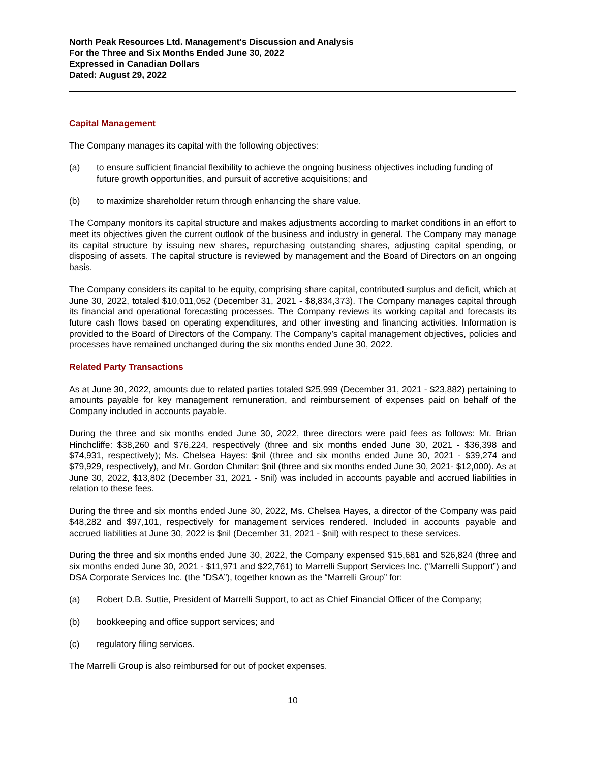North Peak Resources Ltd. Management's Discussion and Analysis
For the Three and Six Months Ended June 30, 2022
Expressed in Canadian Dollars
Dated: August 29, 2022
Capital Management
The Company manages its capital with the following objectives:
(a) to ensure sufficient financial flexibility to achieve the ongoing business objectives including funding of future growth opportunities, and pursuit of accretive acquisitions; and
(b) to maximize shareholder return through enhancing the share value.
The Company monitors its capital structure and makes adjustments according to market conditions in an effort to meet its objectives given the current outlook of the business and industry in general. The Company may manage its capital structure by issuing new shares, repurchasing outstanding shares, adjusting capital spending, or disposing of assets. The capital structure is reviewed by management and the Board of Directors on an ongoing basis.
The Company considers its capital to be equity, comprising share capital, contributed surplus and deficit, which at June 30, 2022, totaled $10,011,052 (December 31, 2021 - $8,834,373). The Company manages capital through its financial and operational forecasting processes. The Company reviews its working capital and forecasts its future cash flows based on operating expenditures, and other investing and financing activities. Information is provided to the Board of Directors of the Company. The Company’s capital management objectives, policies and processes have remained unchanged during the six months ended June 30, 2022.
Related Party Transactions
As at June 30, 2022, amounts due to related parties totaled $25,999 (December 31, 2021 - $23,882) pertaining to amounts payable for key management remuneration, and reimbursement of expenses paid on behalf of the Company included in accounts payable.
During the three and six months ended June 30, 2022, three directors were paid fees as follows: Mr. Brian Hinchcliffe: $38,260 and $76,224, respectively (three and six months ended June 30, 2021 - $36,398 and $74,931, respectively); Ms. Chelsea Hayes: $nil (three and six months ended June 30, 2021 - $39,274 and $79,929, respectively), and Mr. Gordon Chmilar: $nil (three and six months ended June 30, 2021- $12,000). As at June 30, 2022, $13,802 (December 31, 2021 - $nil) was included in accounts payable and accrued liabilities in relation to these fees.
During the three and six months ended June 30, 2022, Ms. Chelsea Hayes, a director of the Company was paid $48,282 and $97,101, respectively for management services rendered. Included in accounts payable and accrued liabilities at June 30, 2022 is $nil (December 31, 2021 - $nil) with respect to these services.
During the three and six months ended June 30, 2022, the Company expensed $15,681 and $26,824 (three and six months ended June 30, 2021 - $11,971 and $22,761) to Marrelli Support Services Inc. (“Marrelli Support”) and DSA Corporate Services Inc. (the “DSA”), together known as the “Marrelli Group” for:
(a) Robert D.B. Suttie, President of Marrelli Support, to act as Chief Financial Officer of the Company;
(b) bookkeeping and office support services; and
(c) regulatory filing services.
The Marrelli Group is also reimbursed for out of pocket expenses.
10